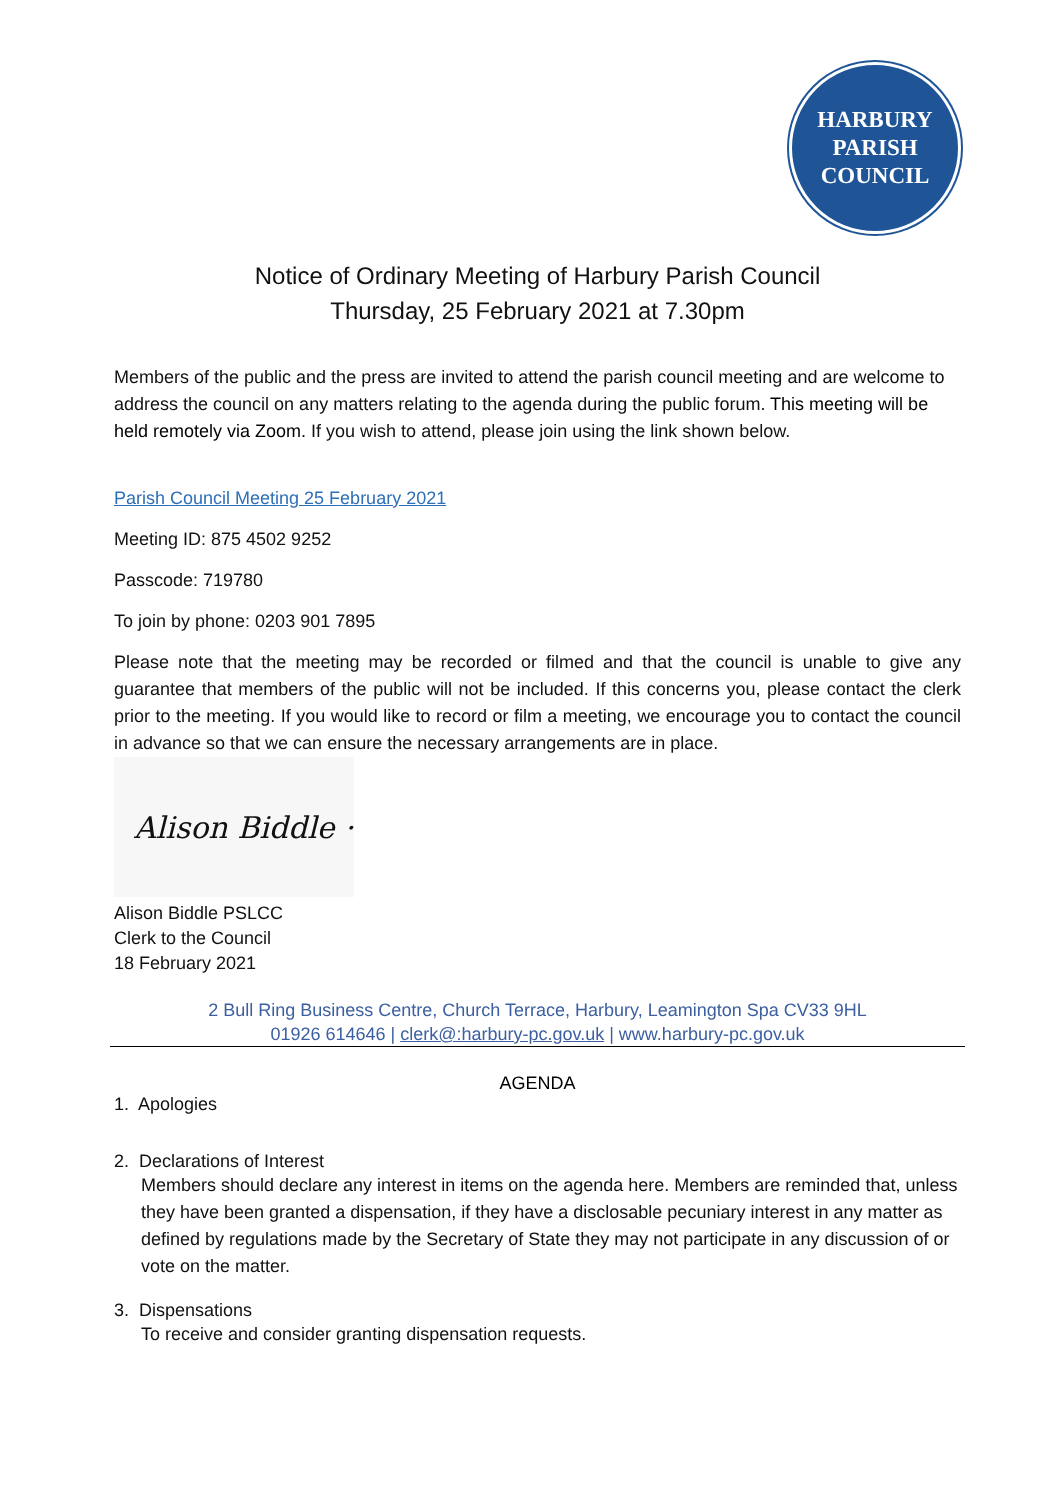HARBURY
PARISH
COUNCIL
Notice of Ordinary Meeting of Harbury Parish Council
Thursday, 25 February 2021 at 7.30pm
Members of the public and the press are invited to attend the parish council meeting and are welcome to address the council on any matters relating to the agenda during the public forum. This meeting will be held remotely via Zoom. If you wish to attend, please join using the link shown below.
Parish Council Meeting 25 February 2021
Meeting ID: 875 4502 9252
Passcode: 719780
To join by phone: 0203 901 7895
Please note that the meeting may be recorded or filmed and that the council is unable to give any guarantee that members of the public will not be included. If this concerns you, please contact the clerk prior to the meeting. If you would like to record or film a meeting, we encourage you to contact the council in advance so that we can ensure the necessary arrangements are in place.
Alison Biddle ·
Alison Biddle PSLCC
Clerk to the Council
18 February 2021
2 Bull Ring Business Centre, Church Terrace, Harbury, Leamington Spa CV33 9HL
01926 614646 | clerk@:harbury-pc.gov.uk | www.harbury-pc.gov.uk
AGENDA
1. Apologies
2. Declarations of Interest
Members should declare any interest in items on the agenda here. Members are reminded that, unless they have been granted a dispensation, if they have a disclosable pecuniary interest in any matter as defined by regulations made by the Secretary of State they may not participate in any discussion of or vote on the matter.
3. Dispensations
To receive and consider granting dispensation requests.